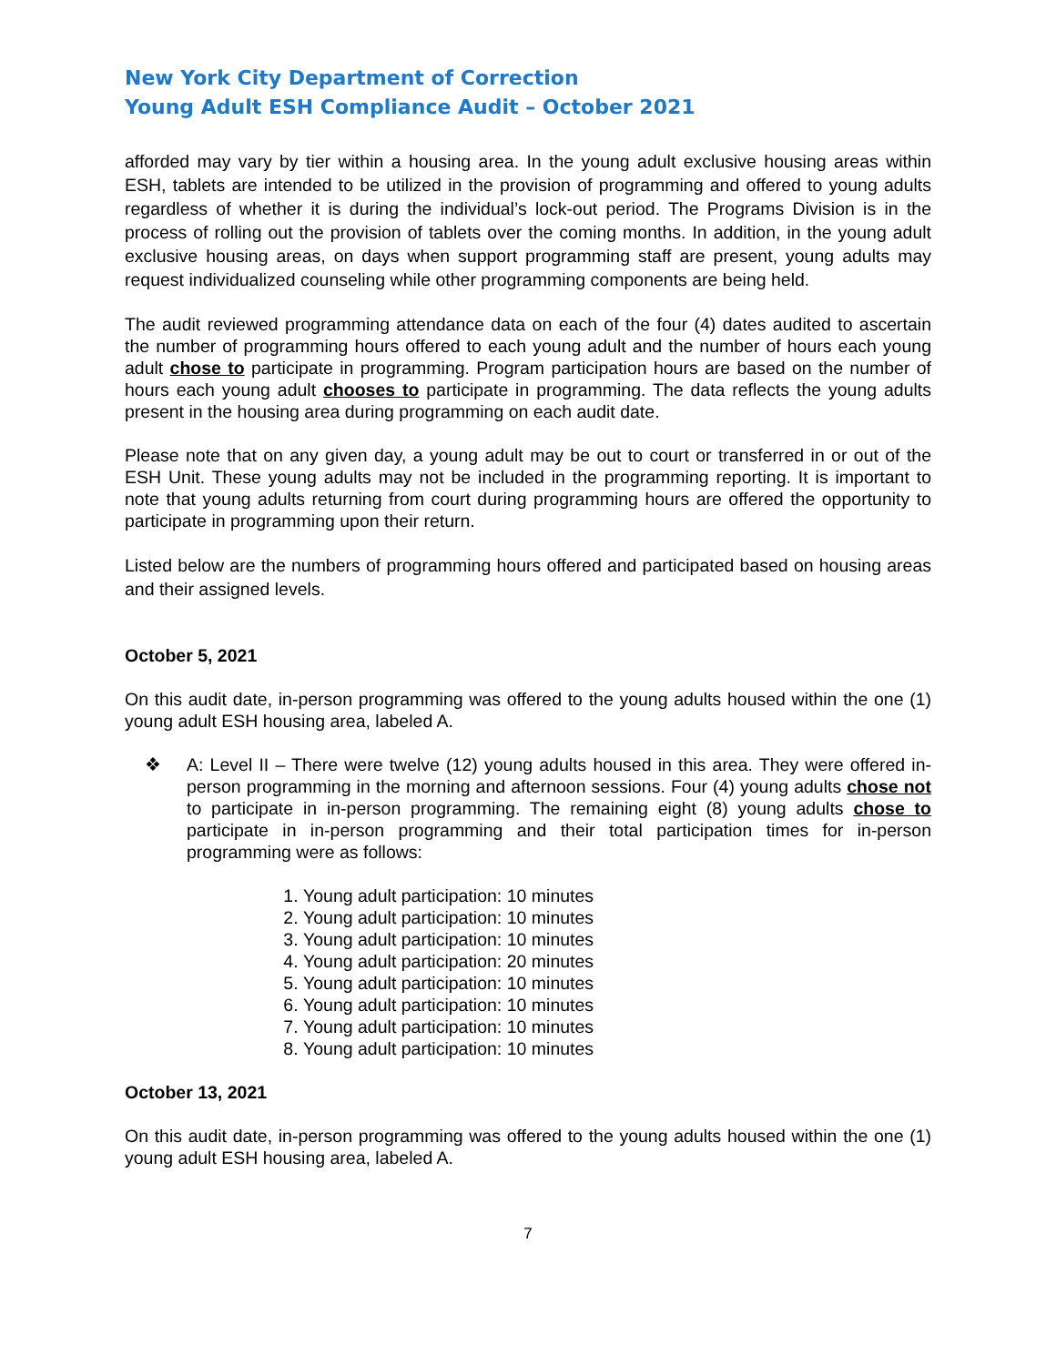New York City Department of Correction
Young Adult ESH Compliance Audit – October 2021
afforded may vary by tier within a housing area. In the young adult exclusive housing areas within ESH, tablets are intended to be utilized in the provision of programming and offered to young adults regardless of whether it is during the individual’s lock-out period. The Programs Division is in the process of rolling out the provision of tablets over the coming months. In addition, in the young adult exclusive housing areas, on days when support programming staff are present, young adults may request individualized counseling while other programming components are being held.
The audit reviewed programming attendance data on each of the four (4) dates audited to ascertain the number of programming hours offered to each young adult and the number of hours each young adult chose to participate in programming. Program participation hours are based on the number of hours each young adult chooses to participate in programming. The data reflects the young adults present in the housing area during programming on each audit date.
Please note that on any given day, a young adult may be out to court or transferred in or out of the ESH Unit. These young adults may not be included in the programming reporting. It is important to note that young adults returning from court during programming hours are offered the opportunity to participate in programming upon their return.
Listed below are the numbers of programming hours offered and participated based on housing areas and their assigned levels.
October 5, 2021
On this audit date, in-person programming was offered to the young adults housed within the one (1) young adult ESH housing area, labeled A.
❖ A: Level II – There were twelve (12) young adults housed in this area. They were offered in-person programming in the morning and afternoon sessions. Four (4) young adults chose not to participate in in-person programming. The remaining eight (8) young adults chose to participate in in-person programming and their total participation times for in-person programming were as follows:
1. Young adult participation: 10 minutes
2. Young adult participation: 10 minutes
3. Young adult participation: 10 minutes
4. Young adult participation: 20 minutes
5. Young adult participation: 10 minutes
6. Young adult participation: 10 minutes
7. Young adult participation: 10 minutes
8. Young adult participation: 10 minutes
October 13, 2021
On this audit date, in-person programming was offered to the young adults housed within the one (1) young adult ESH housing area, labeled A.
7